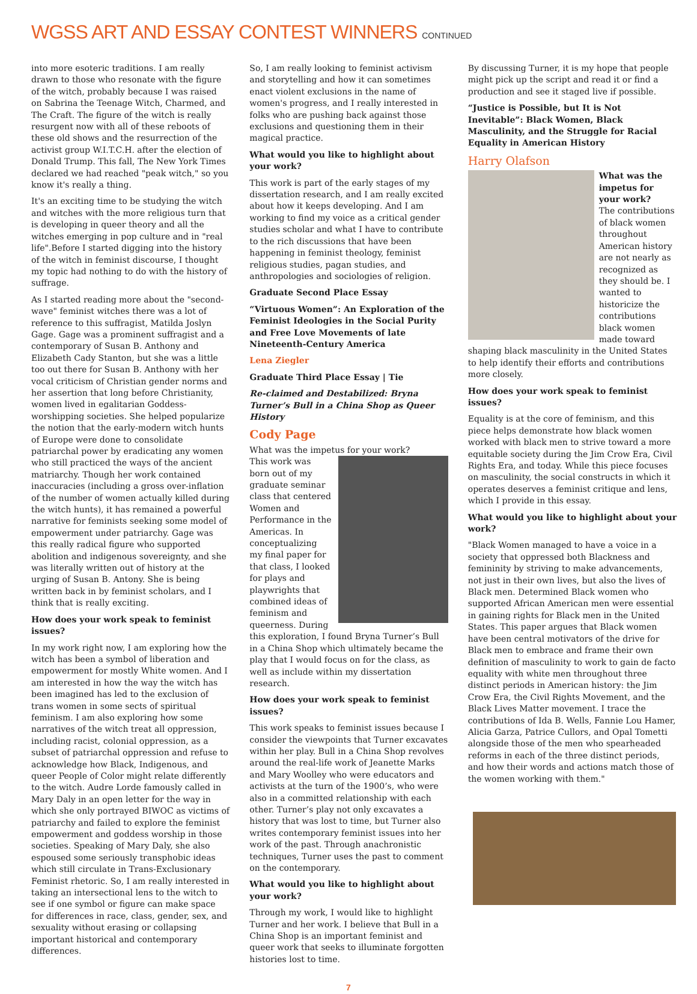WGSS ART AND ESSAY CONTEST WINNERS CONTINUED
into more esoteric traditions. I am really drawn to those who resonate with the figure of the witch, probably because I was raised on Sabrina the Teenage Witch, Charmed, and The Craft. The figure of the witch is really resurgent now with all of these reboots of these old shows and the resurrection of the activist group W.I.T.C.H. after the election of Donald Trump. This fall, The New York Times declared we had reached "peak witch," so you know it's really a thing.
It's an exciting time to be studying the witch and witches with the more religious turn that is developing in queer theory and all the witches emerging in pop culture and in "real life".Before I started digging into the history of the witch in feminist discourse, I thought my topic had nothing to do with the history of suffrage.
As I started reading more about the "second-wave" feminist witches there was a lot of reference to this suffragist, Matilda Joslyn Gage. Gage was a prominent suffragist and a contemporary of Susan B. Anthony and Elizabeth Cady Stanton, but she was a little too out there for Susan B. Anthony with her vocal criticism of Christian gender norms and her assertion that long before Christianity, women lived in egalitarian Goddess-worshipping societies. She helped popularize the notion that the early-modern witch hunts of Europe were done to consolidate patriarchal power by eradicating any women who still practiced the ways of the ancient matriarchy. Though her work contained inaccuracies (including a gross over-inflation of the number of women actually killed during the witch hunts), it has remained a powerful narrative for feminists seeking some model of empowerment under patriarchy. Gage was this really radical figure who supported abolition and indigenous sovereignty, and she was literally written out of history at the urging of Susan B. Antony. She is being written back in by feminist scholars, and I think that is really exciting.
How does your work speak to feminist issues?
In my work right now, I am exploring how the witch has been a symbol of liberation and empowerment for mostly White women. And I am interested in how the way the witch has been imagined has led to the exclusion of trans women in some sects of spiritual feminism. I am also exploring how some narratives of the witch treat all oppression, including racist, colonial oppression, as a subset of patriarchal oppression and refuse to acknowledge how Black, Indigenous, and queer People of Color might relate differently to the witch. Audre Lorde famously called in Mary Daly in an open letter for the way in which she only portrayed BIWOC as victims of patriarchy and failed to explore the feminist empowerment and goddess worship in those societies. Speaking of Mary Daly, she also espoused some seriously transphobic ideas which still circulate in Trans-Exclusionary Feminist rhetoric. So, I am really interested in taking an intersectional lens to the witch to see if one symbol or figure can make space for differences in race, class, gender, sex, and sexuality without erasing or collapsing important historical and contemporary differences.
So, I am really looking to feminist activism and storytelling and how it can sometimes enact violent exclusions in the name of women's progress, and I really interested in folks who are pushing back against those exclusions and questioning them in their magical practice.
What would you like to highlight about your work?
This work is part of the early stages of my dissertation research, and I am really excited about how it keeps developing. And I am working to find my voice as a critical gender studies scholar and what I have to contribute to the rich discussions that have been happening in feminist theology, feminist religious studies, pagan studies, and anthropologies and sociologies of religion.
Graduate Second Place Essay
“Virtuous Women”: An Exploration of the Feminist Ideologies in the Social Purity and Free Love Movements of late Nineteenth-Century America
Lena Ziegler
Graduate Third Place Essay | Tie
Re-claimed and Destabilized: Bryna Turner’s Bull in a China Shop as Queer History
Cody Page
What was the impetus for your work?
This work was born out of my graduate seminar class that centered Women and Performance in the Americas. In conceptualizing my final paper for that class, I looked for plays and playwrights that combined ideas of feminism and queerness. During this exploration, I found Bryna Turner’s Bull in a China Shop which ultimately became the play that I would focus on for the class, as well as include within my dissertation research.
How does your work speak to feminist issues?
This work speaks to feminist issues because I consider the viewpoints that Turner excavates within her play. Bull in a China Shop revolves around the real-life work of Jeanette Marks and Mary Woolley who were educators and activists at the turn of the 1900’s, who were also in a committed relationship with each other. Turner’s play not only excavates a history that was lost to time, but Turner also writes contemporary feminist issues into her work of the past. Through anachronistic techniques, Turner uses the past to comment on the contemporary.
What would you like to highlight about your work?
Through my work, I would like to highlight Turner and her work. I believe that Bull in a China Shop is an important feminist and queer work that seeks to illuminate forgotten histories lost to time.
By discussing Turner, it is my hope that people might pick up the script and read it or find a production and see it staged live if possible.
“Justice is Possible, but It is Not Inevitable”: Black Women, Black Masculinity, and the Struggle for Racial Equality in American History
Harry Olafson
What was the impetus for your work?
The contributions of black women throughout American history are not nearly as recognized as they should be. I wanted to historicize the contributions black women made toward shaping black masculinity in the United States to help identify their efforts and contributions more closely.
How does your work speak to feminist issues?
Equality is at the core of feminism, and this piece helps demonstrate how black women worked with black men to strive toward a more equitable society during the Jim Crow Era, Civil Rights Era, and today. While this piece focuses on masculinity, the social constructs in which it operates deserves a feminist critique and lens, which I provide in this essay.
What would you like to highlight about your work?
"Black Women managed to have a voice in a society that oppressed both Blackness and femininity by striving to make advancements, not just in their own lives, but also the lives of Black men. Determined Black women who supported African American men were essential in gaining rights for Black men in the United States. This paper argues that Black women have been central motivators of the drive for Black men to embrace and frame their own definition of masculinity to work to gain de facto equality with white men throughout three distinct periods in American history: the Jim Crow Era, the Civil Rights Movement, and the Black Lives Matter movement. I trace the contributions of Ida B. Wells, Fannie Lou Hamer, Alicia Garza, Patrice Cullors, and Opal Tometti alongside those of the men who spearheaded reforms in each of the three distinct periods, and how their words and actions match those of the women working with them."
7